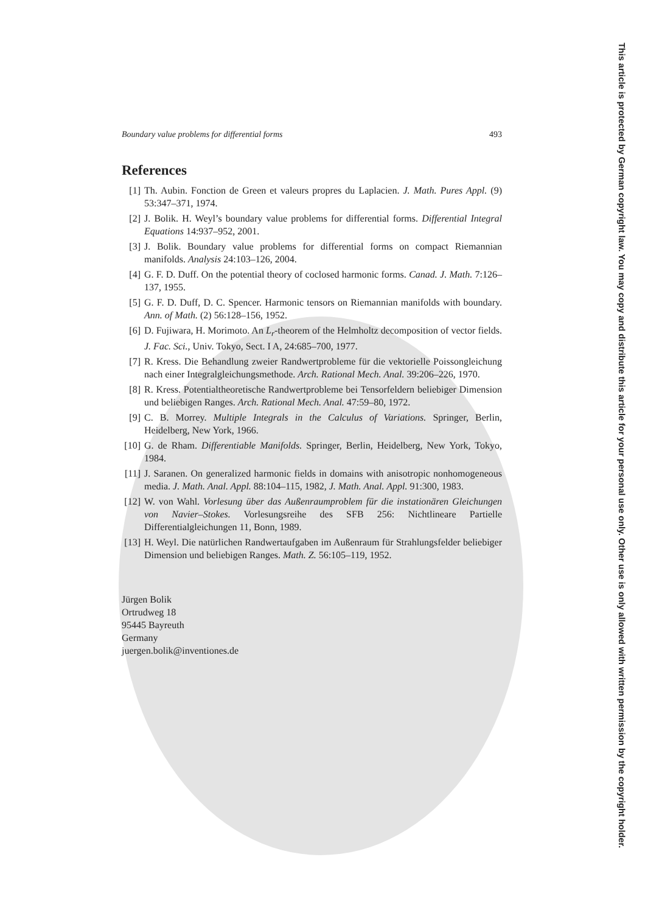Boundary value problems for differential forms 493
References
[1] Th. Aubin. Fonction de Green et valeurs propres du Laplacien. J. Math. Pures Appl. (9) 53:347–371, 1974.
[2] J. Bolik. H. Weyl’s boundary value problems for differential forms. Differential Integral Equations 14:937–952, 2001.
[3] J. Bolik. Boundary value problems for differential forms on compact Riemannian manifolds. Analysis 24:103–126, 2004.
[4] G. F. D. Duff. On the potential theory of coclosed harmonic forms. Canad. J. Math. 7:126–137, 1955.
[5] G. F. D. Duff, D. C. Spencer. Harmonic tensors on Riemannian manifolds with boundary. Ann. of Math. (2) 56:128–156, 1952.
[6] D. Fujiwara, H. Morimoto. An L<sub>r</sub>-theorem of the Helmholtz decomposition of vector fields. J. Fac. Sci., Univ. Tokyo, Sect. I A, 24:685–700, 1977.
[7] R. Kress. Die Behandlung zweier Randwertprobleme für die vektorielle Poissongleichung nach einer Integralgleichungsmethode. Arch. Rational Mech. Anal. 39:206–226, 1970.
[8] R. Kress. Potentialtheoretische Randwertprobleme bei Tensorfeldern beliebiger Dimension und beliebigen Ranges. Arch. Rational Mech. Anal. 47:59–80, 1972.
[9] C. B. Morrey. Multiple Integrals in the Calculus of Variations. Springer, Berlin, Heidelberg, New York, 1966.
[10] G. de Rham. Differentiable Manifolds. Springer, Berlin, Heidelberg, New York, Tokyo, 1984.
[11] J. Saranen. On generalized harmonic fields in domains with anisotropic nonhomogeneous media. J. Math. Anal. Appl. 88:104–115, 1982, J. Math. Anal. Appl. 91:300, 1983.
[12] W. von Wahl. Vorlesung über das Außenraumproblem für die instationären Gleichungen von Navier–Stokes. Vorlesungsreihe des SFB 256: Nichtlineare Partielle Differentialgleichungen 11, Bonn, 1989.
[13] H. Weyl. Die natürlichen Randwertaufgaben im Außenraum für Strahlungsfelder beliebiger Dimension und beliebigen Ranges. Math. Z. 56:105–119, 1952.
Jürgen Bolik
Ortrudweg 18
95445 Bayreuth
Germany
juergen.bolik@inventiones.de
This article is protected by German copyright law. You may copy and distribute this article for your personal use only. Other use is only allowed with written permission by the copyright holder.